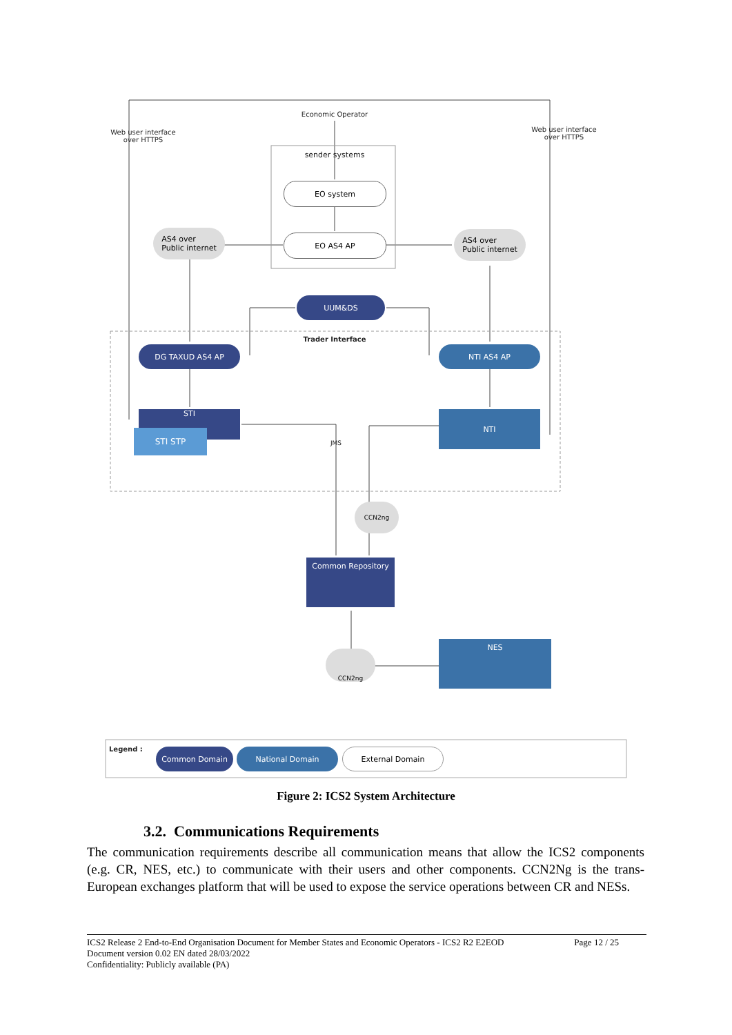Economic Operator
Web user interface over HTTPS
Web user interface over HTTPS
sender systems
EO system
EO AS4 AP
AS4 over
Public internet
AS4 over
Public internet
UUM&DS
Trader Interface
DG TAXUD AS4 AP NTI AS4 AP
STI
STI STP
NTI
JMS
CCN2ng
Common Repository
CCN2ng
NES
Legend : Common Domain National Domain External Domain
Figure 2: ICS2 System Architecture
3.2. Communications Requirements
The communication requirements describe all communication means that allow the ICS2 components (e.g. CR, NES, etc.) to communicate with their users and other components. CCN2Ng is the trans-European exchanges platform that will be used to expose the service operations between CR and NESs.
ICS2 Release 2 End-to-End Organisation Document for Member States and Economic Operators - ICS2 R2 E2EOD Page 12 / 25
Document version 0.02 EN dated 28/03/2022
Confidentiality: Publicly available (PA)